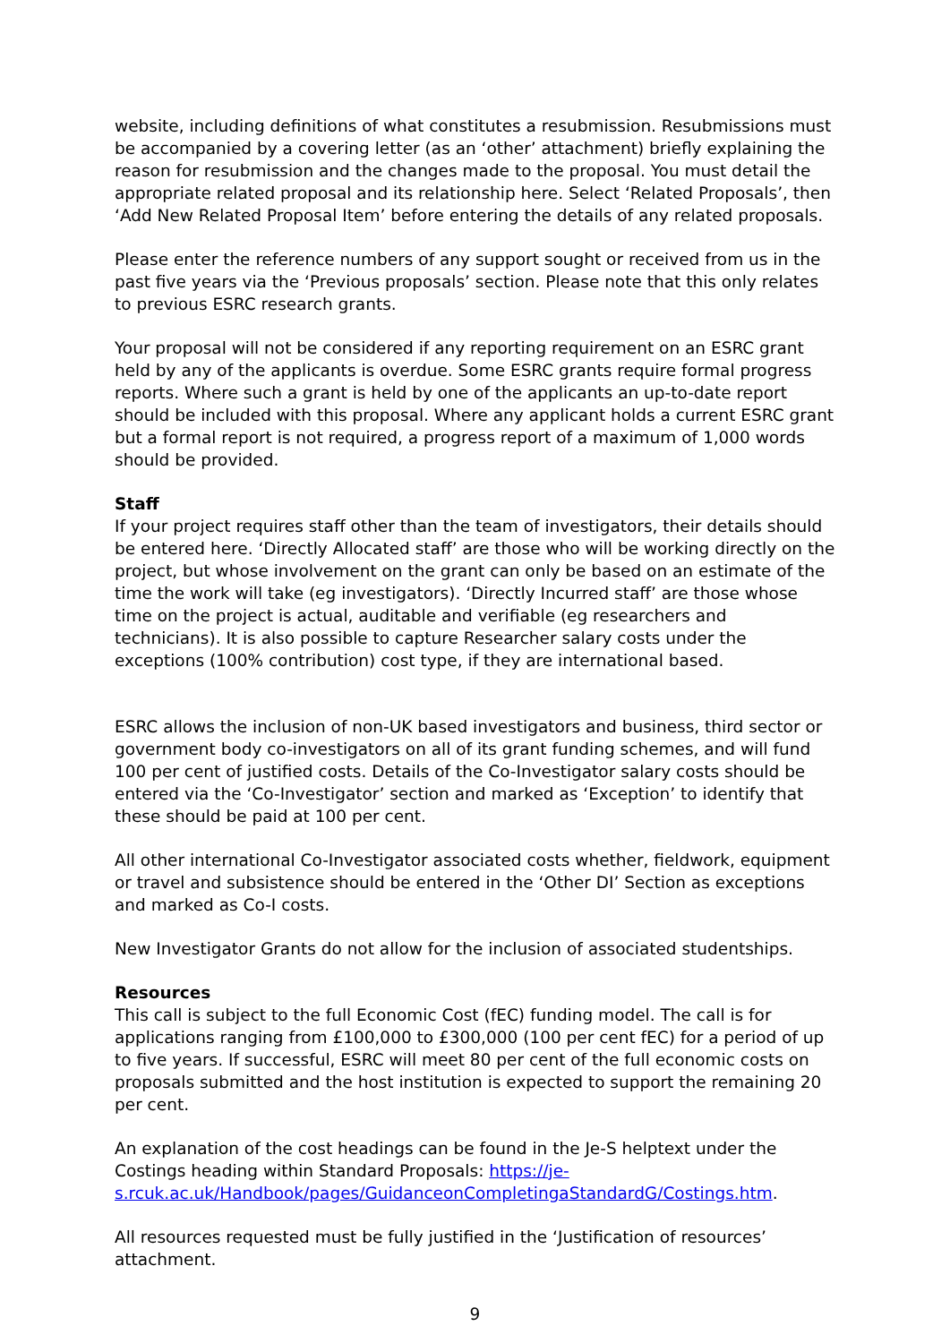website, including definitions of what constitutes a resubmission. Resubmissions must be accompanied by a covering letter (as an ‘other’ attachment) briefly explaining the reason for resubmission and the changes made to the proposal. You must detail the appropriate related proposal and its relationship here. Select ‘Related Proposals’, then ‘Add New Related Proposal Item’ before entering the details of any related proposals.
Please enter the reference numbers of any support sought or received from us in the past five years via the ‘Previous proposals’ section. Please note that this only relates to previous ESRC research grants.
Your proposal will not be considered if any reporting requirement on an ESRC grant held by any of the applicants is overdue. Some ESRC grants require formal progress reports. Where such a grant is held by one of the applicants an up-to-date report should be included with this proposal. Where any applicant holds a current ESRC grant but a formal report is not required, a progress report of a maximum of 1,000 words should be provided.
Staff
If your project requires staff other than the team of investigators, their details should be entered here. ‘Directly Allocated staff’ are those who will be working directly on the project, but whose involvement on the grant can only be based on an estimate of the time the work will take (eg investigators). ‘Directly Incurred staff’ are those whose time on the project is actual, auditable and verifiable (eg researchers and technicians). It is also possible to capture Researcher salary costs under the exceptions (100% contribution) cost type, if they are international based.
ESRC allows the inclusion of non-UK based investigators and business, third sector or government body co-investigators on all of its grant funding schemes, and will fund 100 per cent of justified costs. Details of the Co-Investigator salary costs should be entered via the ‘Co-Investigator’ section and marked as ‘Exception’ to identify that these should be paid at 100 per cent.
All other international Co-Investigator associated costs whether, fieldwork, equipment or travel and subsistence should be entered in the ‘Other DI’ Section as exceptions and marked as Co-I costs.
New Investigator Grants do not allow for the inclusion of associated studentships.
Resources
This call is subject to the full Economic Cost (fEC) funding model. The call is for applications ranging from £100,000 to £300,000 (100 per cent fEC) for a period of up to five years. If successful, ESRC will meet 80 per cent of the full economic costs on proposals submitted and the host institution is expected to support the remaining 20 per cent.
An explanation of the cost headings can be found in the Je-S helptext under the Costings heading within Standard Proposals: https://je-s.rcuk.ac.uk/Handbook/pages/GuidanceonCompletingaStandardG/Costings.htm.
All resources requested must be fully justified in the ‘Justification of resources’ attachment.
9